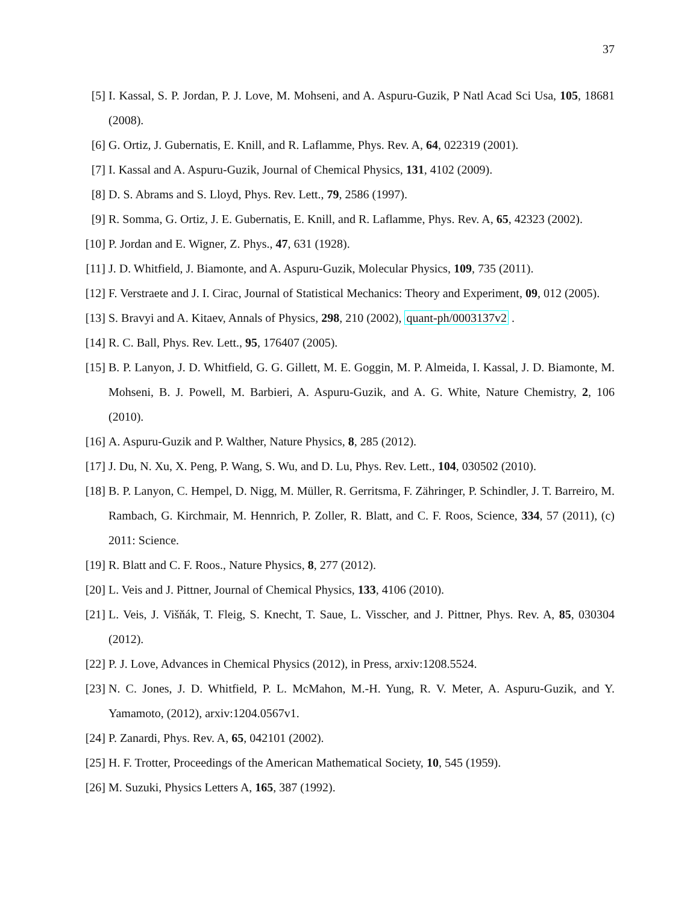37
[5] I. Kassal, S. P. Jordan, P. J. Love, M. Mohseni, and A. Aspuru-Guzik, P Natl Acad Sci Usa, 105, 18681 (2008).
[6] G. Ortiz, J. Gubernatis, E. Knill, and R. Laflamme, Phys. Rev. A, 64, 022319 (2001).
[7] I. Kassal and A. Aspuru-Guzik, Journal of Chemical Physics, 131, 4102 (2009).
[8] D. S. Abrams and S. Lloyd, Phys. Rev. Lett., 79, 2586 (1997).
[9] R. Somma, G. Ortiz, J. E. Gubernatis, E. Knill, and R. Laflamme, Phys. Rev. A, 65, 42323 (2002).
[10] P. Jordan and E. Wigner, Z. Phys., 47, 631 (1928).
[11] J. D. Whitfield, J. Biamonte, and A. Aspuru-Guzik, Molecular Physics, 109, 735 (2011).
[12] F. Verstraete and J. I. Cirac, Journal of Statistical Mechanics: Theory and Experiment, 09, 012 (2005).
[13] S. Bravyi and A. Kitaev, Annals of Physics, 298, 210 (2002), quant-ph/0003137v2 .
[14] R. C. Ball, Phys. Rev. Lett., 95, 176407 (2005).
[15] B. P. Lanyon, J. D. Whitfield, G. G. Gillett, M. E. Goggin, M. P. Almeida, I. Kassal, J. D. Biamonte, M. Mohseni, B. J. Powell, M. Barbieri, A. Aspuru-Guzik, and A. G. White, Nature Chemistry, 2, 106 (2010).
[16] A. Aspuru-Guzik and P. Walther, Nature Physics, 8, 285 (2012).
[17] J. Du, N. Xu, X. Peng, P. Wang, S. Wu, and D. Lu, Phys. Rev. Lett., 104, 030502 (2010).
[18] B. P. Lanyon, C. Hempel, D. Nigg, M. Müller, R. Gerritsma, F. Zähringer, P. Schindler, J. T. Barreiro, M. Rambach, G. Kirchmair, M. Hennrich, P. Zoller, R. Blatt, and C. F. Roos, Science, 334, 57 (2011), (c) 2011: Science.
[19] R. Blatt and C. F. Roos., Nature Physics, 8, 277 (2012).
[20] L. Veis and J. Pittner, Journal of Chemical Physics, 133, 4106 (2010).
[21] L. Veis, J. Višňák, T. Fleig, S. Knecht, T. Saue, L. Visscher, and J. Pittner, Phys. Rev. A, 85, 030304 (2012).
[22] P. J. Love, Advances in Chemical Physics (2012), in Press, arxiv:1208.5524.
[23] N. C. Jones, J. D. Whitfield, P. L. McMahon, M.-H. Yung, R. V. Meter, A. Aspuru-Guzik, and Y. Yamamoto, (2012), arxiv:1204.0567v1.
[24] P. Zanardi, Phys. Rev. A, 65, 042101 (2002).
[25] H. F. Trotter, Proceedings of the American Mathematical Society, 10, 545 (1959).
[26] M. Suzuki, Physics Letters A, 165, 387 (1992).